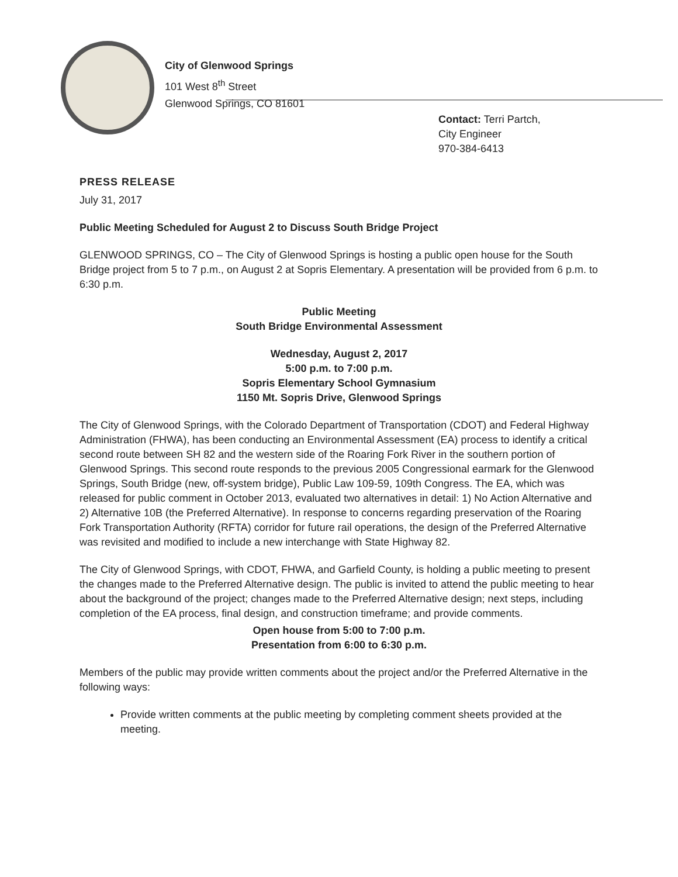City of Glenwood Springs
101 West 8<sup>th</sup> Street
Glenwood Springs, CO 81601
Contact: Terri Partch,
City Engineer
970-384-6413
PRESS RELEASE
July 31, 2017
Public Meeting Scheduled for August 2 to Discuss South Bridge Project
GLENWOOD SPRINGS, CO – The City of Glenwood Springs is hosting a public open house for the South Bridge project from 5 to 7 p.m., on August 2 at Sopris Elementary. A presentation will be provided from 6 p.m. to 6:30 p.m.
Public Meeting
South Bridge Environmental Assessment
Wednesday, August 2, 2017
5:00 p.m. to 7:00 p.m.
Sopris Elementary School Gymnasium
1150 Mt. Sopris Drive, Glenwood Springs
The City of Glenwood Springs, with the Colorado Department of Transportation (CDOT) and Federal Highway Administration (FHWA), has been conducting an Environmental Assessment (EA) process to identify a critical second route between SH 82 and the western side of the Roaring Fork River in the southern portion of Glenwood Springs. This second route responds to the previous 2005 Congressional earmark for the Glenwood Springs, South Bridge (new, off-system bridge), Public Law 109-59, 109th Congress. The EA, which was released for public comment in October 2013, evaluated two alternatives in detail: 1) No Action Alternative and 2) Alternative 10B (the Preferred Alternative). In response to concerns regarding preservation of the Roaring Fork Transportation Authority (RFTA) corridor for future rail operations, the design of the Preferred Alternative was revisited and modified to include a new interchange with State Highway 82.
The City of Glenwood Springs, with CDOT, FHWA, and Garfield County, is holding a public meeting to present the changes made to the Preferred Alternative design. The public is invited to attend the public meeting to hear about the background of the project; changes made to the Preferred Alternative design; next steps, including completion of the EA process, final design, and construction timeframe; and provide comments.
Open house from 5:00 to 7:00 p.m.
Presentation from 6:00 to 6:30 p.m.
Members of the public may provide written comments about the project and/or the Preferred Alternative in the following ways:
Provide written comments at the public meeting by completing comment sheets provided at the meeting.